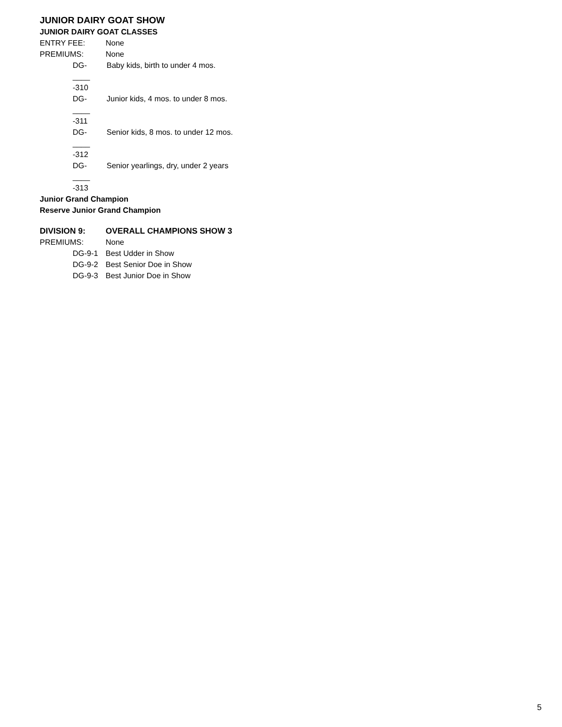JUNIOR DAIRY GOAT SHOW
JUNIOR DAIRY GOAT CLASSES
ENTRY FEE: None
PREMIUMS: None
DG- ____ -310 Baby kids, birth to under 4 mos.
DG- ____ -311 Junior kids, 4 mos. to under 8 mos.
DG- ____ -312 Senior kids, 8 mos. to under 12 mos.
DG- ____ -313 Senior yearlings, dry, under 2 years
Junior Grand Champion
Reserve Junior Grand Champion
DIVISION 9: OVERALL CHAMPIONS SHOW 3
PREMIUMS: None
DG-9-1 Best Udder in Show
DG-9-2 Best Senior Doe in Show
DG-9-3 Best Junior Doe in Show
5